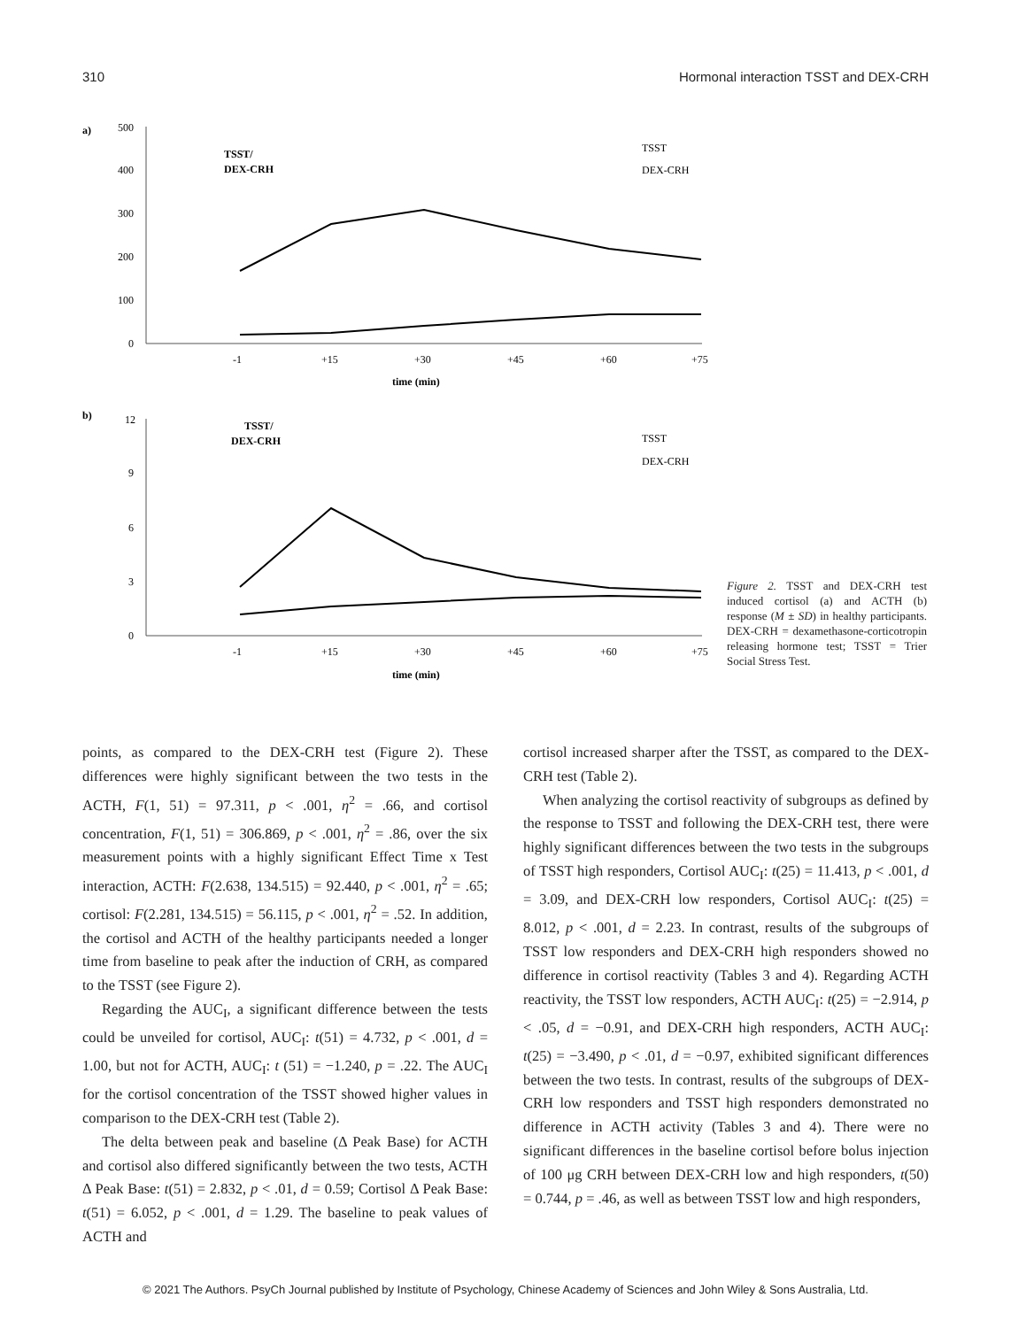310 Hormonal interaction TSST and DEX-CRH
a)
500
400
300
200
100
0
TSST/
DEX-CRH
TSST
DEX-CRH
-1
+15
+30
+45
+60
+75
time (min)
b)
12
9
6
3
0
TSST/
DEX-CRH
TSST
DEX-CRH
-1
+15
+30
+45
+60
+75
time (min)
Figure 2. TSST and DEX-CRH test induced cortisol (a) and ACTH (b) response (M ± SD) in healthy participants. DEX-CRH = dexamethasone-corticotropin releasing hormone test; TSST = Trier Social Stress Test.
points, as compared to the DEX-CRH test (Figure 2). These differences were highly significant between the two tests in the ACTH, F(1, 51) = 97.311, p < .001, η<sup>2</sup> = .66, and cortisol concentration, F(1, 51) = 306.869, p < .001, η<sup>2</sup> = .86, over the six measurement points with a highly significant Effect Time x Test interaction, ACTH: F(2.638, 134.515) = 92.440, p < .001, η<sup>2</sup> = .65; cortisol: F(2.281, 134.515) = 56.115, p < .001, η<sup>2</sup> = .52. In addition, the cortisol and ACTH of the healthy participants needed a longer time from baseline to peak after the induction of CRH, as compared to the TSST (see Figure 2).
Regarding the AUC<sub>I</sub>, a significant difference between the tests could be unveiled for cortisol, AUC<sub>I</sub>: t(51) = 4.732, p < .001, d = 1.00, but not for ACTH, AUC<sub>I</sub>: t (51) = −1.240, p = .22. The AUC<sub>I</sub> for the cortisol concentration of the TSST showed higher values in comparison to the DEX-CRH test (Table 2).
The delta between peak and baseline (Δ Peak Base) for ACTH and cortisol also differed significantly between the two tests, ACTH Δ Peak Base: t(51) = 2.832, p < .01, d = 0.59; Cortisol Δ Peak Base: t(51) = 6.052, p < .001, d = 1.29. The baseline to peak values of ACTH and
cortisol increased sharper after the TSST, as compared to the DEX-CRH test (Table 2).
When analyzing the cortisol reactivity of subgroups as defined by the response to TSST and following the DEX-CRH test, there were highly significant differences between the two tests in the subgroups of TSST high responders, Cortisol AUC<sub>I</sub>: t(25) = 11.413, p < .001, d = 3.09, and DEX-CRH low responders, Cortisol AUC<sub>I</sub>: t(25) = 8.012, p < .001, d = 2.23. In contrast, results of the subgroups of TSST low responders and DEX-CRH high responders showed no difference in cortisol reactivity (Tables 3 and 4). Regarding ACTH reactivity, the TSST low responders, ACTH AUC<sub>I</sub>: t(25) = −2.914, p < .05, d = −0.91, and DEX-CRH high responders, ACTH AUC<sub>I</sub>: t(25) = −3.490, p < .01, d = −0.97, exhibited significant differences between the two tests. In contrast, results of the subgroups of DEX-CRH low responders and TSST high responders demonstrated no difference in ACTH activity (Tables 3 and 4). There were no significant differences in the baseline cortisol before bolus injection of 100 μg CRH between DEX-CRH low and high responders, t(50) = 0.744, p = .46, as well as between TSST low and high responders,
© 2021 The Authors. PsyCh Journal published by Institute of Psychology, Chinese Academy of Sciences and John Wiley & Sons Australia, Ltd.